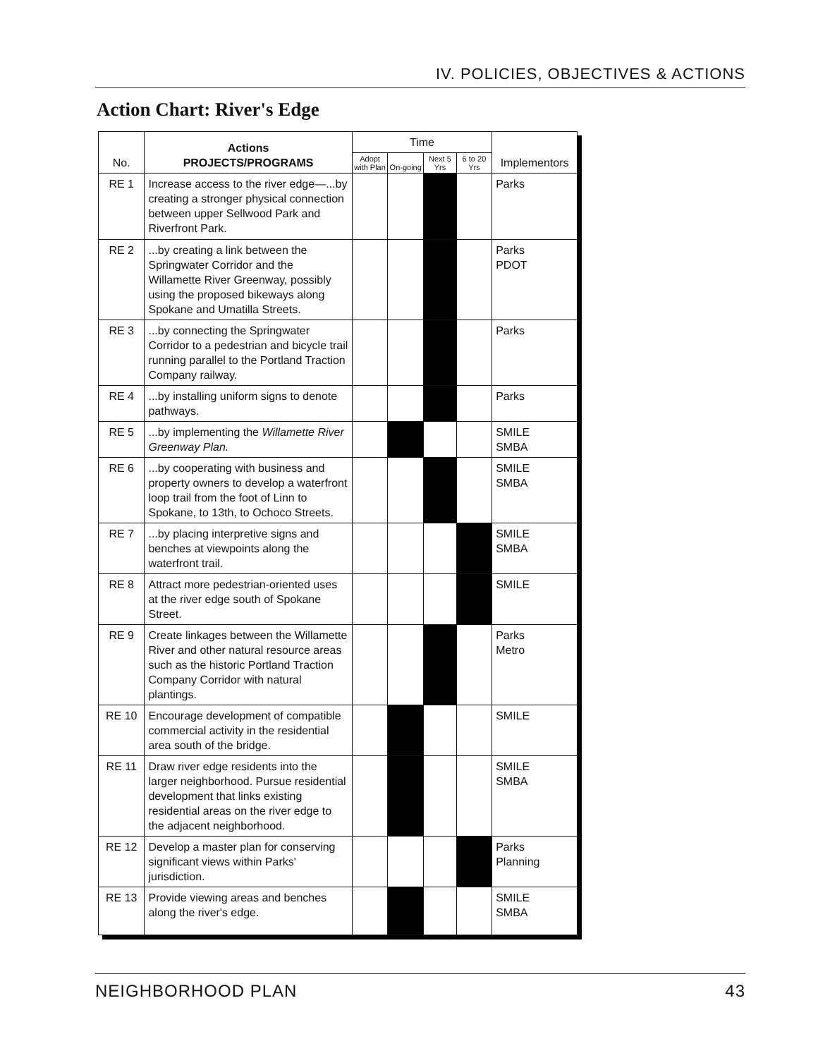IV. POLICIES, OBJECTIVES & ACTIONS
Action Chart: River's Edge
| No. | Actions PROJECTS/PROGRAMS | Time | | | | Implementors |
| --- | --- | --- | --- | --- | --- | --- |
| | | Adopt with Plan | On-going | Next 5 Yrs | 6 to 20 Yrs | |
| RE 1 | Increase access to the river edge—...by creating a stronger physical connection between upper Sellwood Park and Riverfront Park. | | | | | Parks |
| RE 2 | ...by creating a link between the Springwater Corridor and the Willamette River Greenway, possibly using the proposed bikeways along Spokane and Umatilla Streets. | | | | | Parks PDOT |
| RE 3 | ...by connecting the Springwater Corridor to a pedestrian and bicycle trail running parallel to the Portland Traction Company railway. | | | | | Parks |
| RE 4 | ...by installing uniform signs to denote pathways. | | | | | Parks |
| RE 5 | ...by implementing the Willamette River Greenway Plan. | | | | | SMILE SMBA |
| RE 6 | ...by cooperating with business and property owners to develop a waterfront loop trail from the foot of Linn to Spokane, to 13th, to Ochoco Streets. | | | | | SMILE SMBA |
| RE 7 | ...by placing interpretive signs and benches at viewpoints along the waterfront trail. | | | | | SMILE SMBA |
| RE 8 | Attract more pedestrian-oriented uses at the river edge south of Spokane Street. | | | | | SMILE |
| RE 9 | Create linkages between the Willamette River and other natural resource areas such as the historic Portland Traction Company Corridor with natural plantings. | | | | | Parks Metro |
| RE 10 | Encourage development of compatible commercial activity in the residential area south of the bridge. | | | | | SMILE |
| RE 11 | Draw river edge residents into the larger neighborhood. Pursue residential development that links existing residential areas on the river edge to the adjacent neighborhood. | | | | | SMILE SMBA |
| RE 12 | Develop a master plan for conserving significant views within Parks' jurisdiction. | | | | | Parks Planning |
| RE 13 | Provide viewing areas and benches along the river's edge. | | | | | SMILE SMBA |
NEIGHBORHOOD PLAN 43